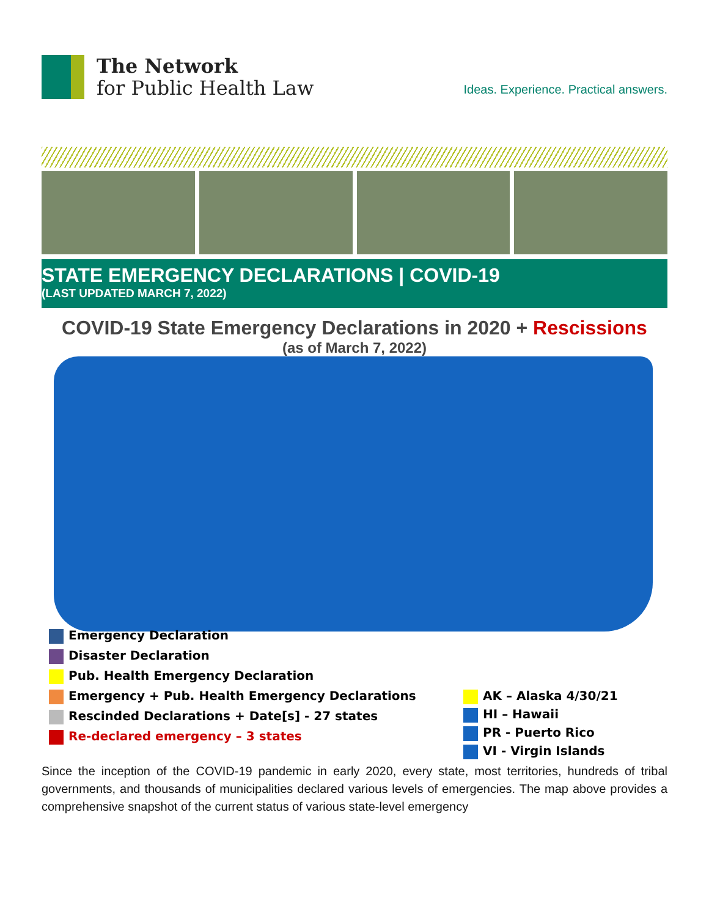The Network
for Public Health Law
Ideas. Experience. Practical answers.
STATE EMERGENCY DECLARATIONS | COVID-19
(LAST UPDATED MARCH 7, 2022)
COVID-19 State Emergency Declarations in 2020 + Rescissions
(as of March 7, 2022)
Emergency Declaration
Disaster Declaration
Pub. Health Emergency Declaration
Emergency + Pub. Health Emergency Declarations
Rescinded Declarations + Date[s] - 27 states
Re-declared emergency – 3 states
AK – Alaska 4/30/21
HI – Hawaii
PR - Puerto Rico
VI - Virgin Islands
Since the inception of the COVID-19 pandemic in early 2020, every state, most territories, hundreds of tribal governments, and thousands of municipalities declared various levels of emergencies. The map above provides a comprehensive snapshot of the current status of various state-level emergency